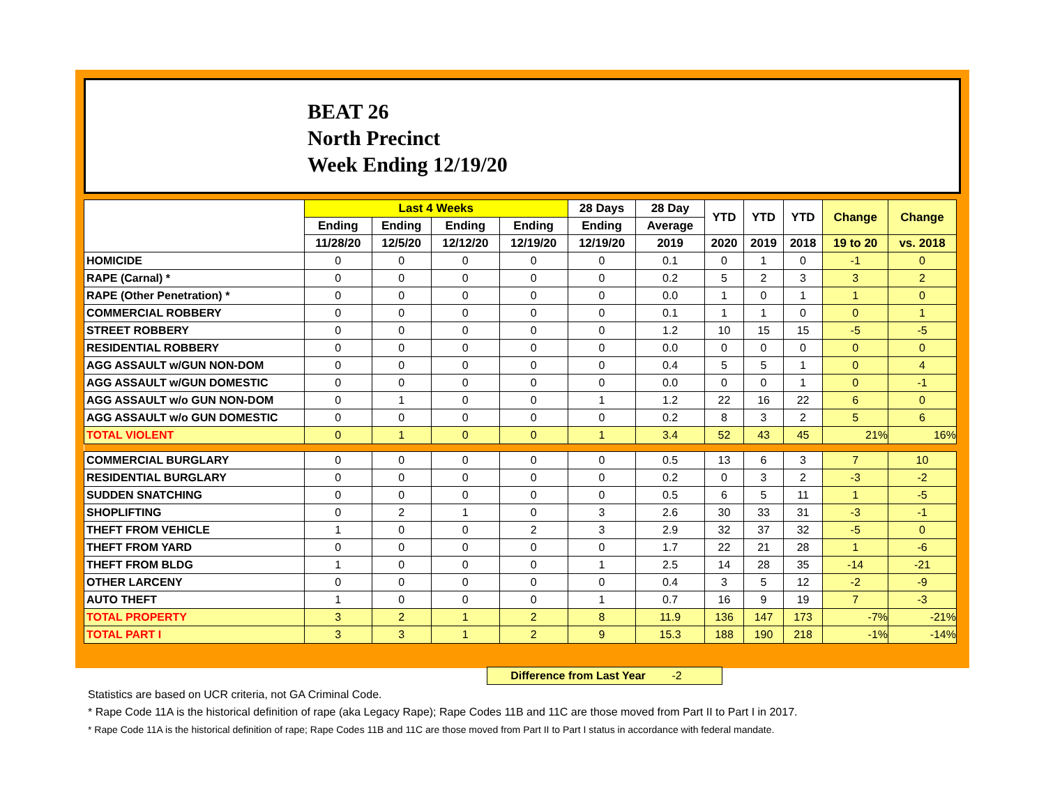BEAT 26
North Precinct
Week Ending 12/19/20
| | Last 4 Weeks | | | | 28 Days | 28 Day | YTD | YTD | YTD | Change | Change |
| --- | --- | --- | --- | --- | --- | --- | --- | --- | --- | --- | --- |
| | Ending | Ending | Ending | Ending | Ending | Average | | | | | |
| | 11/28/20 | 12/5/20 | 12/12/20 | 12/19/20 | 12/19/20 | 2019 | 2020 | 2019 | 2018 | 19 to 20 | vs. 2018 |
| HOMICIDE | 0 | 0 | 0 | 0 | 0 | 0.1 | 0 | 1 | 0 | -1 | 0 |
| RAPE (Carnal) * | 0 | 0 | 0 | 0 | 0 | 0.2 | 5 | 2 | 3 | 3 | 2 |
| RAPE (Other Penetration) * | 0 | 0 | 0 | 0 | 0 | 0.0 | 1 | 0 | 1 | 1 | 0 |
| COMMERCIAL ROBBERY | 0 | 0 | 0 | 0 | 0 | 0.1 | 1 | 1 | 0 | 0 | 1 |
| STREET ROBBERY | 0 | 0 | 0 | 0 | 0 | 1.2 | 10 | 15 | 15 | -5 | -5 |
| RESIDENTIAL ROBBERY | 0 | 0 | 0 | 0 | 0 | 0.0 | 0 | 0 | 0 | 0 | 0 |
| AGG ASSAULT w/GUN NON-DOM | 0 | 0 | 0 | 0 | 0 | 0.4 | 5 | 5 | 1 | 0 | 4 |
| AGG ASSAULT w/GUN DOMESTIC | 0 | 0 | 0 | 0 | 0 | 0.0 | 0 | 0 | 1 | 0 | -1 |
| AGG ASSAULT w/o GUN NON-DOM | 0 | 1 | 0 | 0 | 1 | 1.2 | 22 | 16 | 22 | 6 | 0 |
| AGG ASSAULT w/o GUN DOMESTIC | 0 | 0 | 0 | 0 | 0 | 0.2 | 8 | 3 | 2 | 5 | 6 |
| TOTAL VIOLENT | 0 | 1 | 0 | 0 | 1 | 3.4 | 52 | 43 | 45 | 21% | 16% |
| COMMERCIAL BURGLARY | 0 | 0 | 0 | 0 | 0 | 0.5 | 13 | 6 | 3 | 7 | 10 |
| RESIDENTIAL BURGLARY | 0 | 0 | 0 | 0 | 0 | 0.2 | 0 | 3 | 2 | -3 | -2 |
| SUDDEN SNATCHING | 0 | 0 | 0 | 0 | 0 | 0.5 | 6 | 5 | 11 | 1 | -5 |
| SHOPLIFTING | 0 | 2 | 1 | 0 | 3 | 2.6 | 30 | 33 | 31 | -3 | -1 |
| THEFT FROM VEHICLE | 1 | 0 | 0 | 2 | 3 | 2.9 | 32 | 37 | 32 | -5 | 0 |
| THEFT FROM YARD | 0 | 0 | 0 | 0 | 0 | 1.7 | 22 | 21 | 28 | 1 | -6 |
| THEFT FROM BLDG | 1 | 0 | 0 | 0 | 1 | 2.5 | 14 | 28 | 35 | -14 | -21 |
| OTHER LARCENY | 0 | 0 | 0 | 0 | 0 | 0.4 | 3 | 5 | 12 | -2 | -9 |
| AUTO THEFT | 1 | 0 | 0 | 0 | 1 | 0.7 | 16 | 9 | 19 | 7 | -3 |
| TOTAL PROPERTY | 3 | 2 | 1 | 2 | 8 | 11.9 | 136 | 147 | 173 | -7% | -21% |
| TOTAL PART I | 3 | 3 | 1 | 2 | 9 | 15.3 | 188 | 190 | 218 | -1% | -14% |
Difference from Last Year -2
Statistics are based on UCR criteria, not GA Criminal Code.
* Rape Code 11A is the historical definition of rape (aka Legacy Rape); Rape Codes 11B and 11C are those moved from Part II to Part I in 2017.
* Rape Code 11A is the historical definition of rape; Rape Codes 11B and 11C are those moved from Part II to Part I status in accordance with federal mandate.